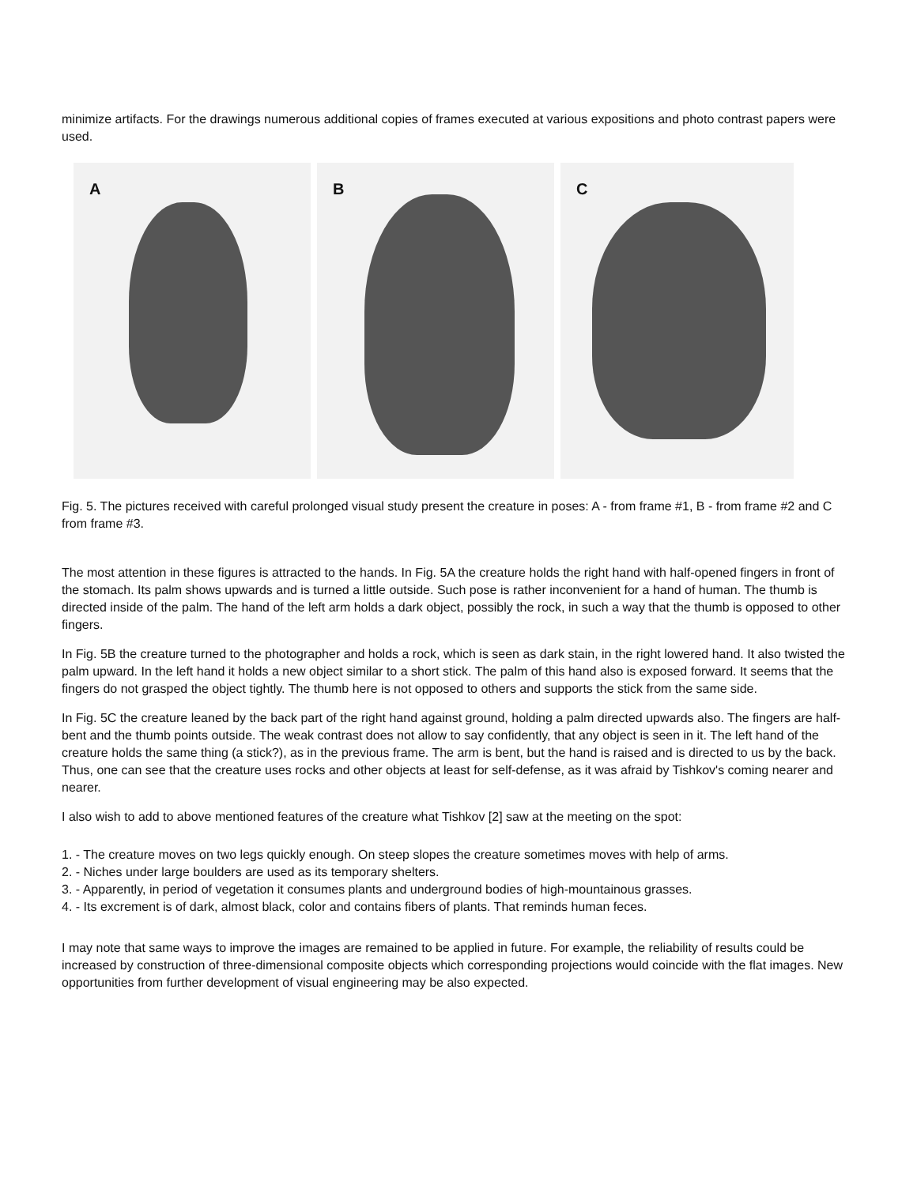minimize artifacts. For the drawings numerous additional copies of frames executed at various expositions and photo contrast papers were used.
A
B
C
Fig. 5. The pictures received with careful prolonged visual study present the creature in poses: A - from frame #1, B - from frame #2 and C from frame #3.
The most attention in these figures is attracted to the hands. In Fig. 5A the creature holds the right hand with half-opened fingers in front of the stomach. Its palm shows upwards and is turned a little outside. Such pose is rather inconvenient for a hand of human. The thumb is directed inside of the palm. The hand of the left arm holds a dark object, possibly the rock, in such a way that the thumb is opposed to other fingers.
In Fig. 5B the creature turned to the photographer and holds a rock, which is seen as dark stain, in the right lowered hand. It also twisted the palm upward. In the left hand it holds a new object similar to a short stick. The palm of this hand also is exposed forward. It seems that the fingers do not grasped the object tightly. The thumb here is not opposed to others and supports the stick from the same side.
In Fig. 5C the creature leaned by the back part of the right hand against ground, holding a palm directed upwards also. The fingers are half-bent and the thumb points outside. The weak contrast does not allow to say confidently, that any object is seen in it. The left hand of the creature holds the same thing (a stick?), as in the previous frame. The arm is bent, but the hand is raised and is directed to us by the back. Thus, one can see that the creature uses rocks and other objects at least for self-defense, as it was afraid by Tishkov's coming nearer and nearer.
I also wish to add to above mentioned features of the creature what Tishkov [2] saw at the meeting on the spot:
1. - The creature moves on two legs quickly enough. On steep slopes the creature sometimes moves with help of arms.
2. - Niches under large boulders are used as its temporary shelters.
3. - Apparently, in period of vegetation it consumes plants and underground bodies of high-mountainous grasses.
4. - Its excrement is of dark, almost black, color and contains fibers of plants. That reminds human feces.
I may note that same ways to improve the images are remained to be applied in future. For example, the reliability of results could be increased by construction of three-dimensional composite objects which corresponding projections would coincide with the flat images. New opportunities from further development of visual engineering may be also expected.